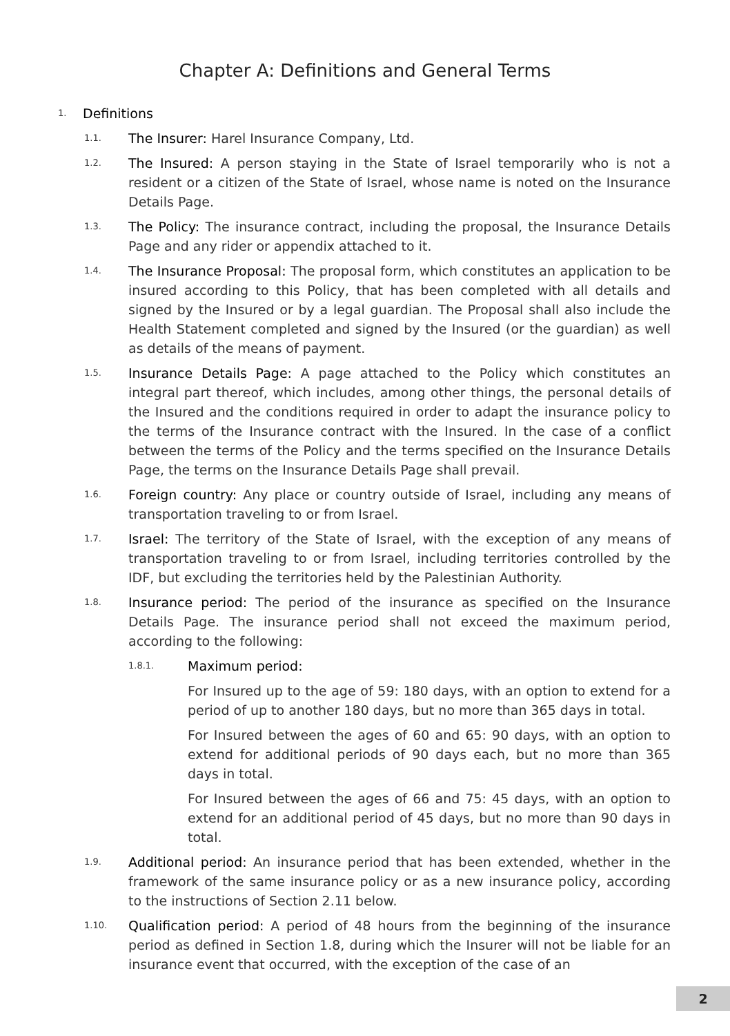Chapter A: Definitions and General Terms
1. Definitions
1.1. The Insurer: Harel Insurance Company, Ltd.
1.2. The Insured: A person staying in the State of Israel temporarily who is not a resident or a citizen of the State of Israel, whose name is noted on the Insurance Details Page.
1.3. The Policy: The insurance contract, including the proposal, the Insurance Details Page and any rider or appendix attached to it.
1.4. The Insurance Proposal: The proposal form, which constitutes an application to be insured according to this Policy, that has been completed with all details and signed by the Insured or by a legal guardian. The Proposal shall also include the Health Statement completed and signed by the Insured (or the guardian) as well as details of the means of payment.
1.5. Insurance Details Page: A page attached to the Policy which constitutes an integral part thereof, which includes, among other things, the personal details of the Insured and the conditions required in order to adapt the insurance policy to the terms of the Insurance contract with the Insured. In the case of a conflict between the terms of the Policy and the terms specified on the Insurance Details Page, the terms on the Insurance Details Page shall prevail.
1.6. Foreign country: Any place or country outside of Israel, including any means of transportation traveling to or from Israel.
1.7. Israel: The territory of the State of Israel, with the exception of any means of transportation traveling to or from Israel, including territories controlled by the IDF, but excluding the territories held by the Palestinian Authority.
1.8. Insurance period: The period of the insurance as specified on the Insurance Details Page. The insurance period shall not exceed the maximum period, according to the following:
1.8.1. Maximum period:
For Insured up to the age of 59: 180 days, with an option to extend for a period of up to another 180 days, but no more than 365 days in total.
For Insured between the ages of 60 and 65: 90 days, with an option to extend for additional periods of 90 days each, but no more than 365 days in total.
For Insured between the ages of 66 and 75: 45 days, with an option to extend for an additional period of 45 days, but no more than 90 days in total.
1.9. Additional period: An insurance period that has been extended, whether in the framework of the same insurance policy or as a new insurance policy, according to the instructions of Section 2.11 below.
1.10. Qualification period: A period of 48 hours from the beginning of the insurance period as defined in Section 1.8, during which the Insurer will not be liable for an insurance event that occurred, with the exception of the case of an
2